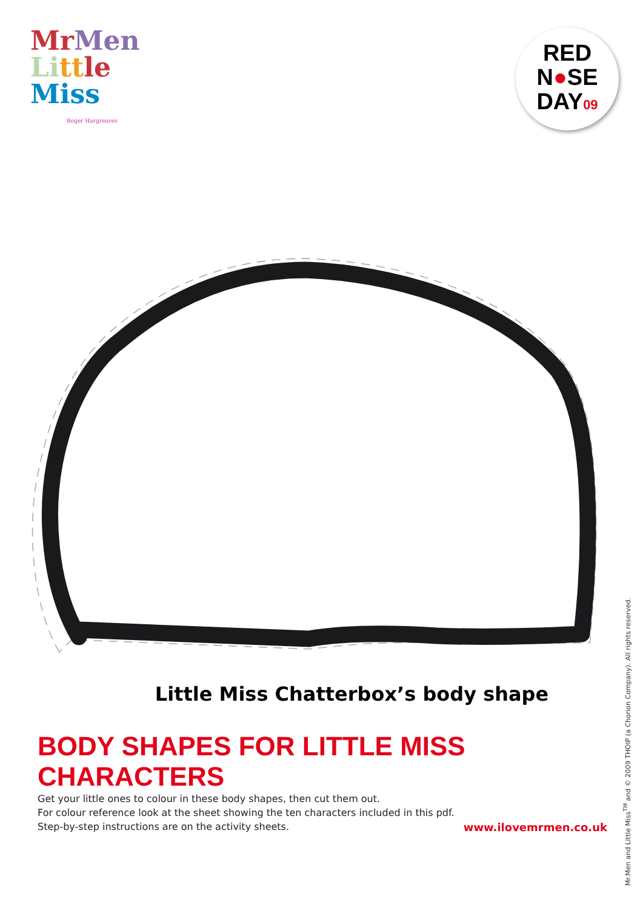Mr Men
Li tt le
Miss
Roger Hargreaves
RED
N●SE
DAY09
Little Miss Chatterbox’s body shape
BODY SHAPES FOR LITTLE MISS CHARACTERS
Get your little ones to colour in these body shapes, then cut them out.
For colour reference look at the sheet showing the ten characters included in this pdf.
Step-by-step instructions are on the activity sheets.
www.ilovemrmen.co.uk
Mr.Men and Little Miss<sup>TM</sup> and © 2009 THOIP (a Chorion Company). All rights reserved.